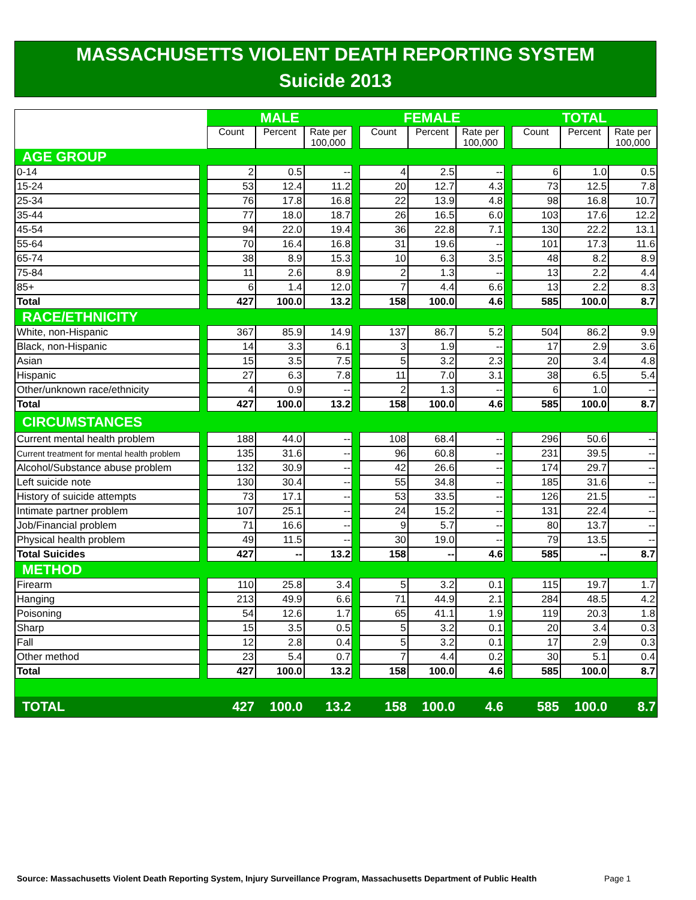MASSACHUSETTS VIOLENT DEATH REPORTING SYSTEM
Suicide 2013
| | | MALE | | | | FEMALE | | | | TOTAL | | |
| --- | --- | --- | --- | --- | --- | --- | --- | --- | --- | --- | --- | --- |
| | | Count | Percent | Rate per 100,000 | | Count | Percent | Rate per 100,000 | | Count | Percent | Rate per 100,000 |
| AGE GROUP | | | | | | | | | | | | |
| 0-14 | | 2 | 0.5 | -- | | 4 | 2.5 | -- | | 6 | 1.0 | 0.5 |
| 15-24 | | 53 | 12.4 | 11.2 | | 20 | 12.7 | 4.3 | | 73 | 12.5 | 7.8 |
| 25-34 | | 76 | 17.8 | 16.8 | | 22 | 13.9 | 4.8 | | 98 | 16.8 | 10.7 |
| 35-44 | | 77 | 18.0 | 18.7 | | 26 | 16.5 | 6.0 | | 103 | 17.6 | 12.2 |
| 45-54 | | 94 | 22.0 | 19.4 | | 36 | 22.8 | 7.1 | | 130 | 22.2 | 13.1 |
| 55-64 | | 70 | 16.4 | 16.8 | | 31 | 19.6 | -- | | 101 | 17.3 | 11.6 |
| 65-74 | | 38 | 8.9 | 15.3 | | 10 | 6.3 | 3.5 | | 48 | 8.2 | 8.9 |
| 75-84 | | 11 | 2.6 | 8.9 | | 2 | 1.3 | -- | | 13 | 2.2 | 4.4 |
| 85+ | | 6 | 1.4 | 12.0 | | 7 | 4.4 | 6.6 | | 13 | 2.2 | 8.3 |
| Total | | 427 | 100.0 | 13.2 | | 158 | 100.0 | 4.6 | | 585 | 100.0 | 8.7 |
| RACE/ETHNICITY | | | | | | | | | | | | |
| White, non-Hispanic | | 367 | 85.9 | 14.9 | | 137 | 86.7 | 5.2 | | 504 | 86.2 | 9.9 |
| Black, non-Hispanic | | 14 | 3.3 | 6.1 | | 3 | 1.9 | -- | | 17 | 2.9 | 3.6 |
| Asian | | 15 | 3.5 | 7.5 | | 5 | 3.2 | 2.3 | | 20 | 3.4 | 4.8 |
| Hispanic | | 27 | 6.3 | 7.8 | | 11 | 7.0 | 3.1 | | 38 | 6.5 | 5.4 |
| Other/unknown race/ethnicity | | 4 | 0.9 | -- | | 2 | 1.3 | -- | | 6 | 1.0 | -- |
| Total | | 427 | 100.0 | 13.2 | | 158 | 100.0 | 4.6 | | 585 | 100.0 | 8.7 |
| CIRCUMSTANCES | | | | | | | | | | | | |
| Current mental health problem | | 188 | 44.0 | -- | | 108 | 68.4 | -- | | 296 | 50.6 | -- |
| Current treatment for mental health problem | | 135 | 31.6 | -- | | 96 | 60.8 | -- | | 231 | 39.5 | -- |
| Alcohol/Substance abuse problem | | 132 | 30.9 | -- | | 42 | 26.6 | -- | | 174 | 29.7 | -- |
| Left suicide note | | 130 | 30.4 | -- | | 55 | 34.8 | -- | | 185 | 31.6 | -- |
| History of suicide attempts | | 73 | 17.1 | -- | | 53 | 33.5 | -- | | 126 | 21.5 | -- |
| Intimate partner problem | | 107 | 25.1 | -- | | 24 | 15.2 | -- | | 131 | 22.4 | -- |
| Job/Financial problem | | 71 | 16.6 | -- | | 9 | 5.7 | -- | | 80 | 13.7 | -- |
| Physical health problem | | 49 | 11.5 | -- | | 30 | 19.0 | -- | | 79 | 13.5 | -- |
| Total Suicides | | 427 | -- | 13.2 | | 158 | -- | 4.6 | | 585 | -- | 8.7 |
| METHOD | | | | | | | | | | | | |
| Firearm | | 110 | 25.8 | 3.4 | | 5 | 3.2 | 0.1 | | 115 | 19.7 | 1.7 |
| Hanging | | 213 | 49.9 | 6.6 | | 71 | 44.9 | 2.1 | | 284 | 48.5 | 4.2 |
| Poisoning | | 54 | 12.6 | 1.7 | | 65 | 41.1 | 1.9 | | 119 | 20.3 | 1.8 |
| Sharp | | 15 | 3.5 | 0.5 | | 5 | 3.2 | 0.1 | | 20 | 3.4 | 0.3 |
| Fall | | 12 | 2.8 | 0.4 | | 5 | 3.2 | 0.1 | | 17 | 2.9 | 0.3 |
| Other method | | 23 | 5.4 | 0.7 | | 7 | 4.4 | 0.2 | | 30 | 5.1 | 0.4 |
| Total | | 427 | 100.0 | 13.2 | | 158 | 100.0 | 4.6 | | 585 | 100.0 | 8.7 |
| TOTAL | | 427 | 100.0 | 13.2 | | 158 | 100.0 | 4.6 | | 585 | 100.0 | 8.7 |
Source: Massachusetts Violent Death Reporting System, Injury Surveillance Program, Massachusetts Department of Public Health
Page 1